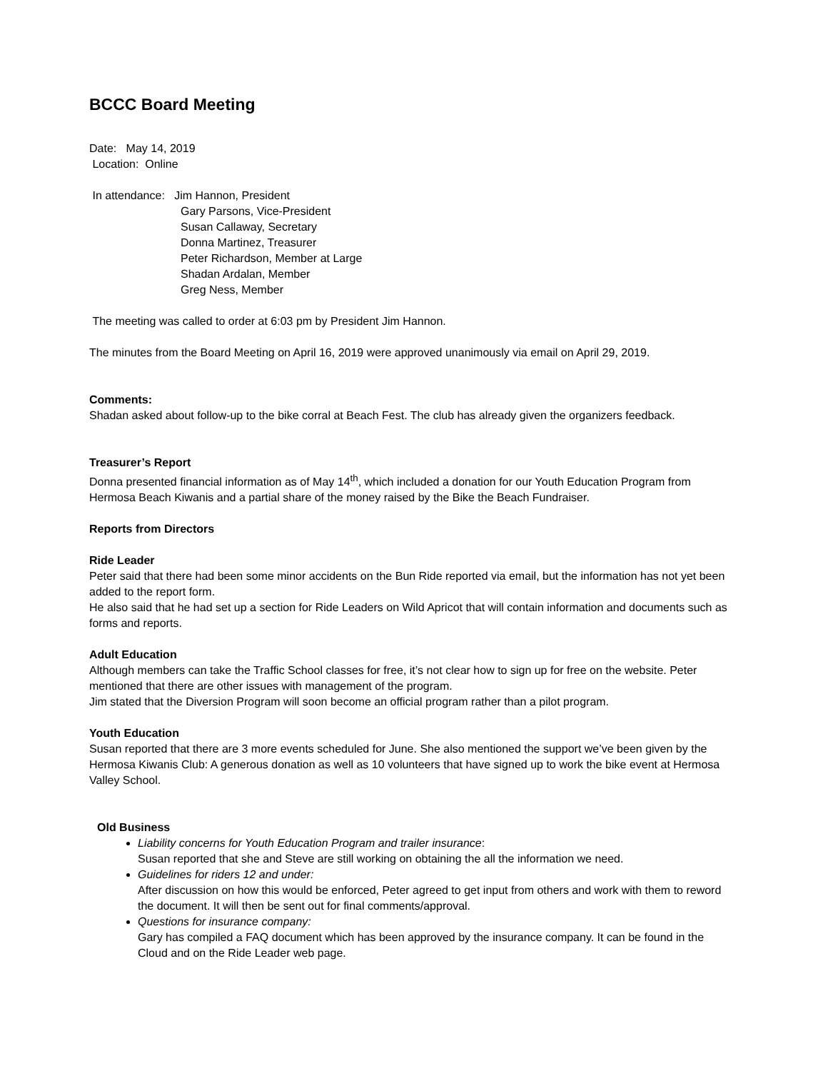BCCC Board Meeting
Date: May 14, 2019
Location: Online
In attendance: Jim Hannon, President
Gary Parsons, Vice-President
Susan Callaway, Secretary
Donna Martinez, Treasurer
Peter Richardson, Member at Large
Shadan Ardalan, Member
Greg Ness, Member
The meeting was called to order at 6:03 pm by President Jim Hannon.
The minutes from the Board Meeting on April 16, 2019 were approved unanimously via email on April 29, 2019.
Comments:
Shadan asked about follow-up to the bike corral at Beach Fest. The club has already given the organizers feedback.
Treasurer’s Report
Donna presented financial information as of May 14<sup>th</sup>, which included a donation for our Youth Education Program from Hermosa Beach Kiwanis and a partial share of the money raised by the Bike the Beach Fundraiser.
Reports from Directors
Ride Leader
Peter said that there had been some minor accidents on the Bun Ride reported via email, but the information has not yet been added to the report form.
He also said that he had set up a section for Ride Leaders on Wild Apricot that will contain information and documents such as forms and reports.
Adult Education
Although members can take the Traffic School classes for free, it’s not clear how to sign up for free on the website. Peter mentioned that there are other issues with management of the program.
Jim stated that the Diversion Program will soon become an official program rather than a pilot program.
Youth Education
Susan reported that there are 3 more events scheduled for June. She also mentioned the support we’ve been given by the Hermosa Kiwanis Club: A generous donation as well as 10 volunteers that have signed up to work the bike event at Hermosa Valley School.
Old Business
Liability concerns for Youth Education Program and trailer insurance:
Susan reported that she and Steve are still working on obtaining the all the information we need.
Guidelines for riders 12 and under:
After discussion on how this would be enforced, Peter agreed to get input from others and work with them to reword the document. It will then be sent out for final comments/approval.
Questions for insurance company:
Gary has compiled a FAQ document which has been approved by the insurance company. It can be found in the Cloud and on the Ride Leader web page.